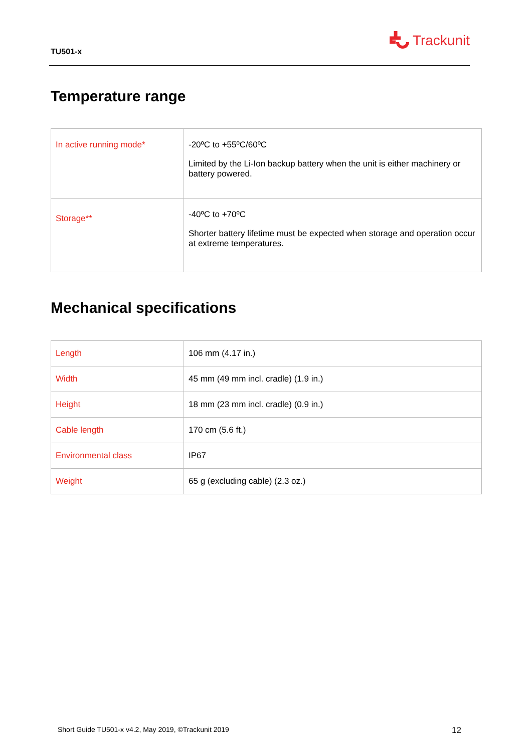TU501-x
Trackunit
Temperature range
| In active running mode* | -20ºC to +55ºC/60ºC Limited by the Li-Ion backup battery when the unit is either machinery or battery powered. |
| Storage** | -40ºC to +70ºC Shorter battery lifetime must be expected when storage and operation occur at extreme temperatures. |
Mechanical specifications
| Length | 106 mm (4.17 in.) |
| Width | 45 mm (49 mm incl. cradle) (1.9 in.) |
| Height | 18 mm (23 mm incl. cradle) (0.9 in.) |
| Cable length | 170 cm (5.6 ft.) |
| Environmental class | IP67 |
| Weight | 65 g (excluding cable) (2.3 oz.) |
Short Guide TU501-x v4.2, May 2019, ©Trackunit 2019 12